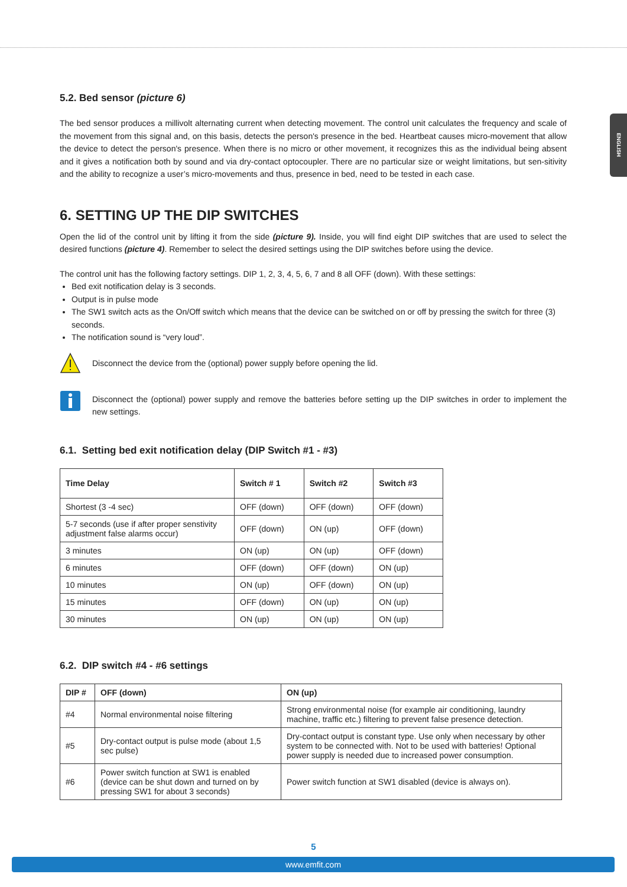ENGLISH
5.2. Bed sensor (picture 6)
The bed sensor produces a millivolt alternating current when detecting movement. The control unit calculates the frequency and scale of the movement from this signal and, on this basis, detects the person's presence in the bed. Heartbeat causes micro-movement that allow the device to detect the person's presence. When there is no micro or other movement, it recognizes this as the individual being absent and it gives a notification both by sound and via dry-contact optocoupler. There are no particular size or weight limitations, but sen-sitivity and the ability to recognize a user’s micro-movements and thus, presence in bed, need to be tested in each case.
6. SETTING UP THE DIP SWITCHES
Open the lid of the control unit by lifting it from the side (picture 9). Inside, you will find eight DIP switches that are used to select the desired functions (picture 4). Remember to select the desired settings using the DIP switches before using the device.
The control unit has the following factory settings. DIP 1, 2, 3, 4, 5, 6, 7 and 8 all OFF (down). With these settings:
Bed exit notification delay is 3 seconds.
Output is in pulse mode
The SW1 switch acts as the On/Off switch which means that the device can be switched on or off by pressing the switch for three (3) seconds.
The notification sound is “very loud”.
Disconnect the device from the (optional) power supply before opening the lid.
Disconnect the (optional) power supply and remove the batteries before setting up the DIP switches in order to implement the new settings.
6.1. Setting bed exit notification delay (DIP Switch #1 - #3)
| Time Delay | Switch # 1 | Switch #2 | Switch #3 |
| --- | --- | --- | --- |
| Shortest (3 -4 sec) | OFF (down) | OFF (down) | OFF (down) |
| 5-7 seconds (use if after proper senstivity adjustment false alarms occur) | OFF (down) | ON (up) | OFF (down) |
| 3 minutes | ON (up) | ON (up) | OFF (down) |
| 6 minutes | OFF (down) | OFF (down) | ON (up) |
| 10 minutes | ON (up) | OFF (down) | ON (up) |
| 15 minutes | OFF (down) | ON (up) | ON (up) |
| 30 minutes | ON (up) | ON (up) | ON (up) |
6.2. DIP switch #4 - #6 settings
| DIP # | OFF (down) | ON (up) |
| --- | --- | --- |
| #4 | Normal environmental noise filtering | Strong environmental noise (for example air conditioning, laundry machine, traffic etc.) filtering to prevent false presence detection. |
| #5 | Dry-contact output is pulse mode (about 1,5 sec pulse) | Dry-contact output is constant type. Use only when necessary by other system to be connected with. Not to be used with batteries! Optional power supply is needed due to increased power consumption. |
| #6 | Power switch function at SW1 is enabled (device can be shut down and turned on by pressing SW1 for about 3 seconds) | Power switch function at SW1 disabled (device is always on). |
5
www.emfit.com